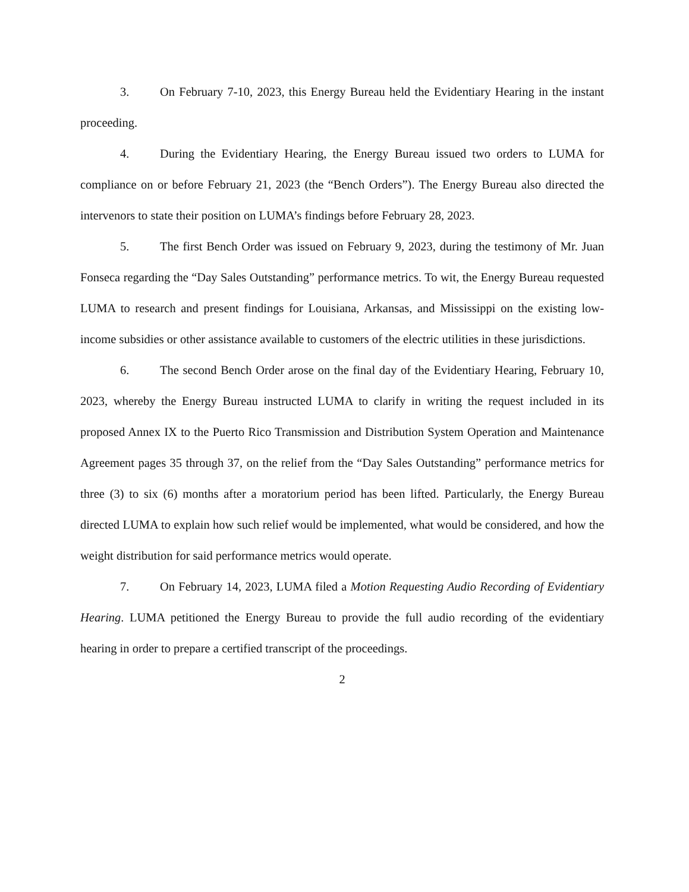3. On February 7-10, 2023, this Energy Bureau held the Evidentiary Hearing in the instant proceeding.
4. During the Evidentiary Hearing, the Energy Bureau issued two orders to LUMA for compliance on or before February 21, 2023 (the “Bench Orders”). The Energy Bureau also directed the intervenors to state their position on LUMA’s findings before February 28, 2023.
5. The first Bench Order was issued on February 9, 2023, during the testimony of Mr. Juan Fonseca regarding the “Day Sales Outstanding” performance metrics. To wit, the Energy Bureau requested LUMA to research and present findings for Louisiana, Arkansas, and Mississippi on the existing low-income subsidies or other assistance available to customers of the electric utilities in these jurisdictions.
6. The second Bench Order arose on the final day of the Evidentiary Hearing, February 10, 2023, whereby the Energy Bureau instructed LUMA to clarify in writing the request included in its proposed Annex IX to the Puerto Rico Transmission and Distribution System Operation and Maintenance Agreement pages 35 through 37, on the relief from the “Day Sales Outstanding” performance metrics for three (3) to six (6) months after a moratorium period has been lifted. Particularly, the Energy Bureau directed LUMA to explain how such relief would be implemented, what would be considered, and how the weight distribution for said performance metrics would operate.
7. On February 14, 2023, LUMA filed a Motion Requesting Audio Recording of Evidentiary Hearing. LUMA petitioned the Energy Bureau to provide the full audio recording of the evidentiary hearing in order to prepare a certified transcript of the proceedings.
2